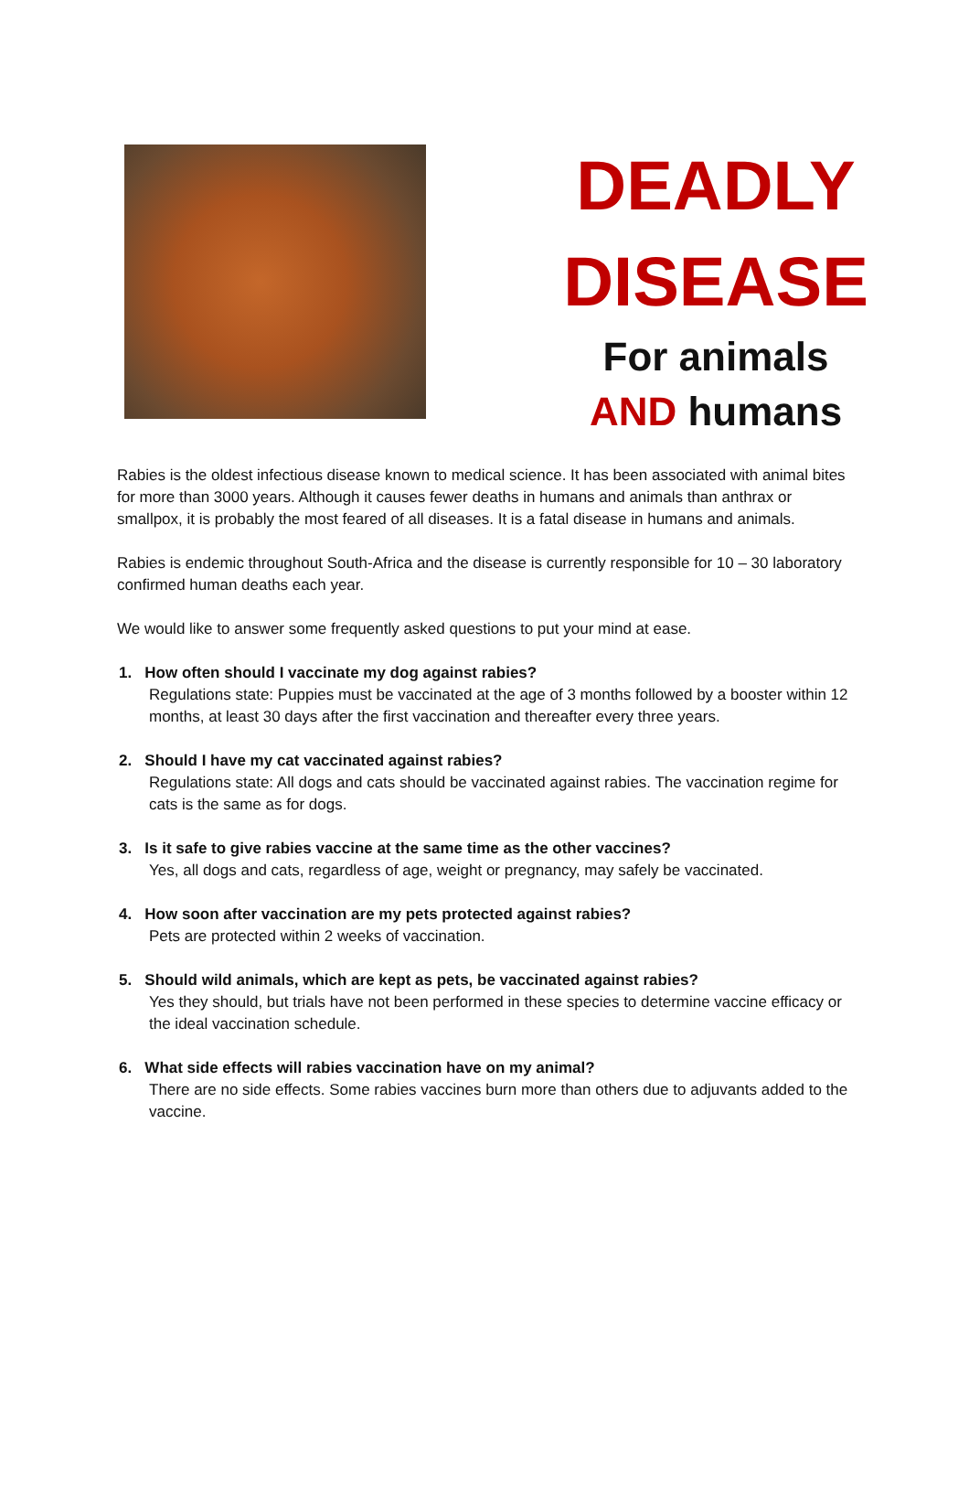DEADLY
DISEASE
For animals
AND humans
Rabies is the oldest infectious disease known to medical science. It has been associated with animal bites for more than 3000 years. Although it causes fewer deaths in humans and animals than anthrax or smallpox, it is probably the most feared of all diseases. It is a fatal disease in humans and animals.
Rabies is endemic throughout South-Africa and the disease is currently responsible for 10 – 30 laboratory confirmed human deaths each year.
We would like to answer some frequently asked questions to put your mind at ease.
1. How often should I vaccinate my dog against rabies?
Regulations state: Puppies must be vaccinated at the age of 3 months followed by a booster within 12 months, at least 30 days after the first vaccination and thereafter every three years.
2. Should I have my cat vaccinated against rabies?
Regulations state: All dogs and cats should be vaccinated against rabies. The vaccination regime for cats is the same as for dogs.
3. Is it safe to give rabies vaccine at the same time as the other vaccines?
Yes, all dogs and cats, regardless of age, weight or pregnancy, may safely be vaccinated.
4. How soon after vaccination are my pets protected against rabies?
Pets are protected within 2 weeks of vaccination.
5. Should wild animals, which are kept as pets, be vaccinated against rabies?
Yes they should, but trials have not been performed in these species to determine vaccine efficacy or the ideal vaccination schedule.
6. What side effects will rabies vaccination have on my animal?
There are no side effects. Some rabies vaccines burn more than others due to adjuvants added to the vaccine.